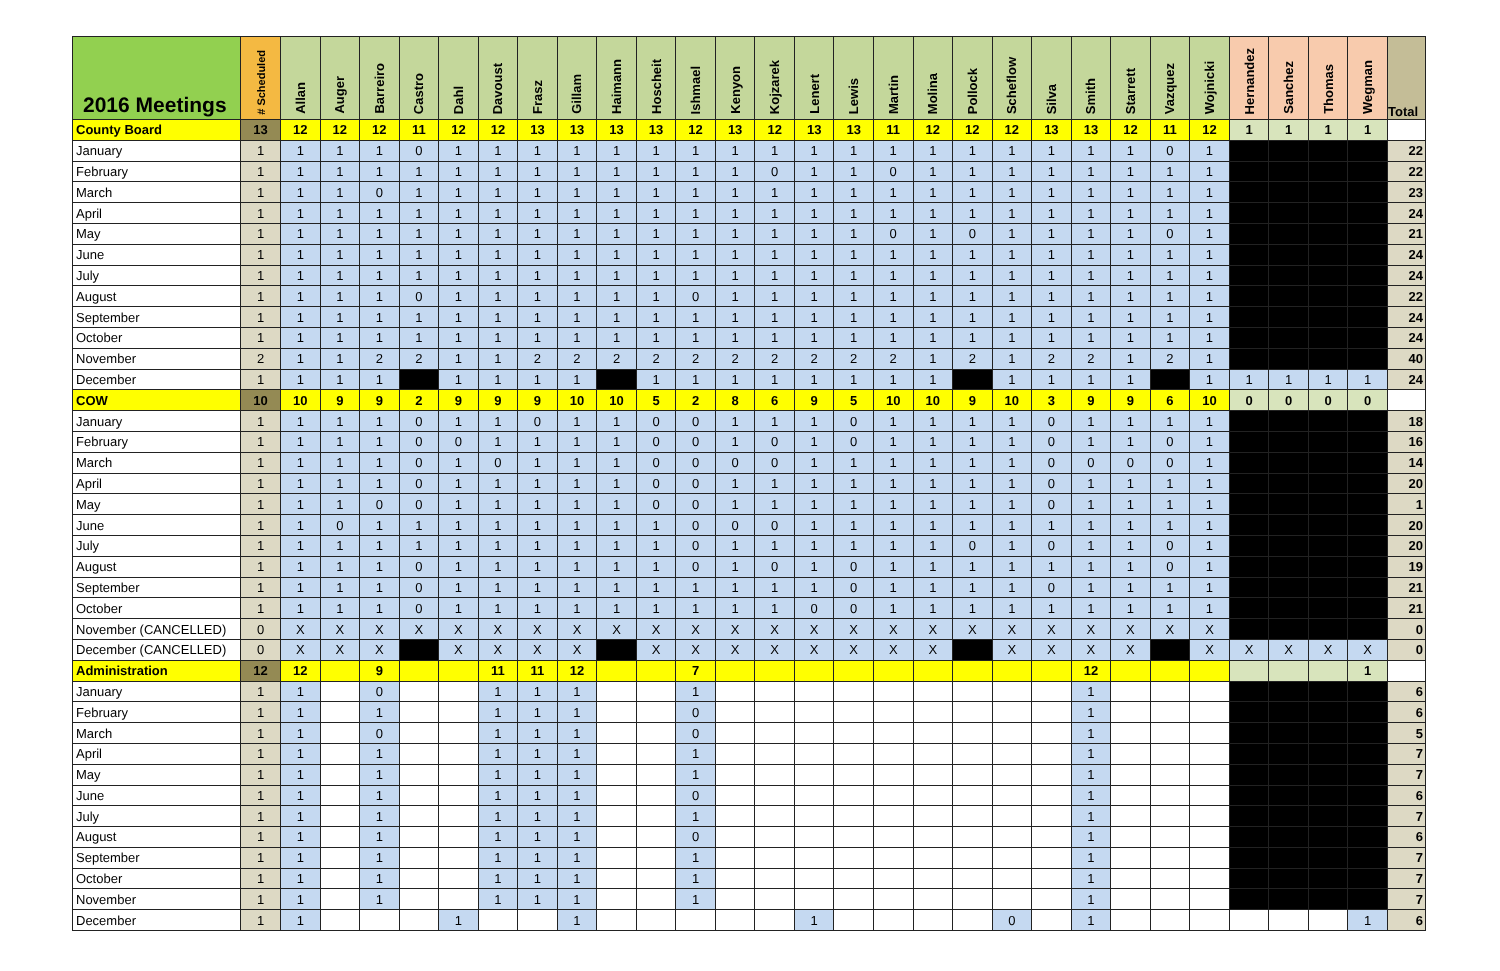| 2016 Meetings | # Scheduled | Allan | Auger | Barreiro | Castro | Dahl | Davoust | Frasz | Gillam | Haimann | Hoscheit | Ishmael | Kenyon | Kojzarek | Lenert | Lewis | Martin | Molina | Pollock | Scheflow | Silva | Smith | Starrett | Vazquez | Wojnicki | Hernandez | Sanchez | Thomas | Wegman | Total |
| --- | --- | --- | --- | --- | --- | --- | --- | --- | --- | --- | --- | --- | --- | --- | --- | --- | --- | --- | --- | --- | --- | --- | --- | --- | --- | --- | --- | --- | --- | --- |
| County Board | 13 | 12 | 12 | 12 | 11 | 12 | 12 | 13 | 13 | 13 | 13 | 12 | 13 | 12 | 13 | 13 | 11 | 12 | 12 | 12 | 13 | 13 | 12 | 11 | 12 | 1 | 1 | 1 | 1 | |
| January | 1 | 1 | 1 | 1 | 0 | 1 | 1 | 1 | 1 | 1 | 1 | 1 | 1 | 1 | 1 | 1 | 1 | 1 | 1 | 1 | 1 | 1 | 1 | 0 | 1 | | | | | 22 |
| February | 1 | 1 | 1 | 1 | 1 | 1 | 1 | 1 | 1 | 1 | 1 | 1 | 1 | 0 | 1 | 1 | 0 | 1 | 1 | 1 | 1 | 1 | 1 | 1 | 1 | | | | | 22 |
| March | 1 | 1 | 1 | 0 | 1 | 1 | 1 | 1 | 1 | 1 | 1 | 1 | 1 | 1 | 1 | 1 | 1 | 1 | 1 | 1 | 1 | 1 | 1 | 1 | 1 | | | | | 23 |
| April | 1 | 1 | 1 | 1 | 1 | 1 | 1 | 1 | 1 | 1 | 1 | 1 | 1 | 1 | 1 | 1 | 1 | 1 | 1 | 1 | 1 | 1 | 1 | 1 | 1 | | | | | 24 |
| May | 1 | 1 | 1 | 1 | 1 | 1 | 1 | 1 | 1 | 1 | 1 | 1 | 1 | 1 | 1 | 1 | 0 | 1 | 0 | 1 | 1 | 1 | 1 | 0 | 1 | | | | | 21 |
| June | 1 | 1 | 1 | 1 | 1 | 1 | 1 | 1 | 1 | 1 | 1 | 1 | 1 | 1 | 1 | 1 | 1 | 1 | 1 | 1 | 1 | 1 | 1 | 1 | 1 | | | | | 24 |
| July | 1 | 1 | 1 | 1 | 1 | 1 | 1 | 1 | 1 | 1 | 1 | 1 | 1 | 1 | 1 | 1 | 1 | 1 | 1 | 1 | 1 | 1 | 1 | 1 | 1 | | | | | 24 |
| August | 1 | 1 | 1 | 1 | 0 | 1 | 1 | 1 | 1 | 1 | 1 | 0 | 1 | 1 | 1 | 1 | 1 | 1 | 1 | 1 | 1 | 1 | 1 | 1 | 1 | | | | | 22 |
| September | 1 | 1 | 1 | 1 | 1 | 1 | 1 | 1 | 1 | 1 | 1 | 1 | 1 | 1 | 1 | 1 | 1 | 1 | 1 | 1 | 1 | 1 | 1 | 1 | 1 | | | | | 24 |
| October | 1 | 1 | 1 | 1 | 1 | 1 | 1 | 1 | 1 | 1 | 1 | 1 | 1 | 1 | 1 | 1 | 1 | 1 | 1 | 1 | 1 | 1 | 1 | 1 | 1 | | | | | 24 |
| November | 2 | 1 | 1 | 2 | 2 | 1 | 1 | 2 | 2 | 2 | 2 | 2 | 2 | 2 | 2 | 2 | 2 | 1 | 2 | 1 | 2 | 2 | 1 | 2 | 1 | | | | | 40 |
| December | 1 | 1 | 1 | 1 | | 1 | 1 | 1 | 1 | | 1 | 1 | 1 | 1 | 1 | 1 | 1 | 1 | | 1 | 1 | 1 | 1 | | 1 | 1 | 1 | 1 | 1 | 24 |
| COW | 10 | 10 | 9 | 9 | 2 | 9 | 9 | 9 | 10 | 10 | 5 | 2 | 8 | 6 | 9 | 5 | 10 | 10 | 9 | 10 | 3 | 9 | 9 | 6 | 10 | 0 | 0 | 0 | 0 | |
| January | 1 | 1 | 1 | 1 | 0 | 1 | 1 | 0 | 1 | 1 | 0 | 0 | 1 | 1 | 1 | 0 | 1 | 1 | 1 | 1 | 0 | 1 | 1 | 1 | 1 | | | | | 18 |
| February | 1 | 1 | 1 | 1 | 0 | 0 | 1 | 1 | 1 | 1 | 0 | 0 | 1 | 0 | 1 | 0 | 1 | 1 | 1 | 1 | 0 | 1 | 1 | 0 | 1 | | | | | 16 |
| March | 1 | 1 | 1 | 1 | 0 | 1 | 0 | 1 | 1 | 1 | 0 | 0 | 0 | 0 | 1 | 1 | 1 | 1 | 1 | 1 | 0 | 0 | 0 | 0 | 1 | | | | | 14 |
| April | 1 | 1 | 1 | 1 | 0 | 1 | 1 | 1 | 1 | 1 | 0 | 0 | 1 | 1 | 1 | 1 | 1 | 1 | 1 | 1 | 0 | 1 | 1 | 1 | 1 | | | | | 20 |
| May | 1 | 1 | 1 | 0 | 0 | 1 | 1 | 1 | 1 | 1 | 0 | 0 | 1 | 1 | 1 | 1 | 1 | 1 | 1 | 1 | 0 | 1 | 1 | 1 | 1 | | | | | 1 |
| June | 1 | 1 | 0 | 1 | 1 | 1 | 1 | 1 | 1 | 1 | 1 | 0 | 0 | 0 | 1 | 1 | 1 | 1 | 1 | 1 | 1 | 1 | 1 | 1 | 1 | | | | | 20 |
| July | 1 | 1 | 1 | 1 | 1 | 1 | 1 | 1 | 1 | 1 | 1 | 0 | 1 | 1 | 1 | 1 | 1 | 1 | 0 | 1 | 0 | 1 | 1 | 0 | 1 | | | | | 20 |
| August | 1 | 1 | 1 | 1 | 0 | 1 | 1 | 1 | 1 | 1 | 1 | 0 | 1 | 0 | 1 | 0 | 1 | 1 | 1 | 1 | 1 | 1 | 1 | 0 | 1 | | | | | 19 |
| September | 1 | 1 | 1 | 1 | 0 | 1 | 1 | 1 | 1 | 1 | 1 | 1 | 1 | 1 | 1 | 0 | 1 | 1 | 1 | 1 | 0 | 1 | 1 | 1 | 1 | | | | | 21 |
| October | 1 | 1 | 1 | 1 | 0 | 1 | 1 | 1 | 1 | 1 | 1 | 1 | 1 | 1 | 0 | 0 | 1 | 1 | 1 | 1 | 1 | 1 | 1 | 1 | 1 | | | | | 21 |
| November (CANCELLED) | 0 | X | X | X | X | X | X | X | X | X | X | X | X | X | X | X | X | X | X | X | X | X | X | X | X | | | | | 0 |
| December (CANCELLED) | 0 | X | X | X | | X | X | X | X | | X | X | X | X | X | X | X | X | | X | X | X | X | | X | X | X | X | X | 0 |
| Administration | 12 | 12 | | 9 | | | 11 | 11 | 12 | | | 7 | | | | | | | | | | 12 | | | | | | | 1 | |
| January | 1 | 1 | | 0 | | | 1 | 1 | 1 | | | 1 | | | | | | | | | | 1 | | | | | | | | 6 |
| February | 1 | 1 | | 1 | | | 1 | 1 | 1 | | | 0 | | | | | | | | | | 1 | | | | | | | | 6 |
| March | 1 | 1 | | 0 | | | 1 | 1 | 1 | | | 0 | | | | | | | | | | 1 | | | | | | | | 5 |
| April | 1 | 1 | | 1 | | | 1 | 1 | 1 | | | 1 | | | | | | | | | | 1 | | | | | | | | 7 |
| May | 1 | 1 | | 1 | | | 1 | 1 | 1 | | | 1 | | | | | | | | | | 1 | | | | | | | | 7 |
| June | 1 | 1 | | 1 | | | 1 | 1 | 1 | | | 0 | | | | | | | | | | 1 | | | | | | | | 6 |
| July | 1 | 1 | | 1 | | | 1 | 1 | 1 | | | 1 | | | | | | | | | | 1 | | | | | | | | 7 |
| August | 1 | 1 | | 1 | | | 1 | 1 | 1 | | | 0 | | | | | | | | | | 1 | | | | | | | | 6 |
| September | 1 | 1 | | 1 | | | 1 | 1 | 1 | | | 1 | | | | | | | | | | 1 | | | | | | | | 7 |
| October | 1 | 1 | | 1 | | | 1 | 1 | 1 | | | 1 | | | | | | | | | | 1 | | | | | | | | 7 |
| November | 1 | 1 | | 1 | | | 1 | 1 | 1 | | | 1 | | | | | | | | | | 1 | | | | | | | | 7 |
| December | 1 | 1 | | | | 1 | | | 1 | | | | | | 1 | | | | | 0 | | 1 | | | | | | | 1 | 6 |